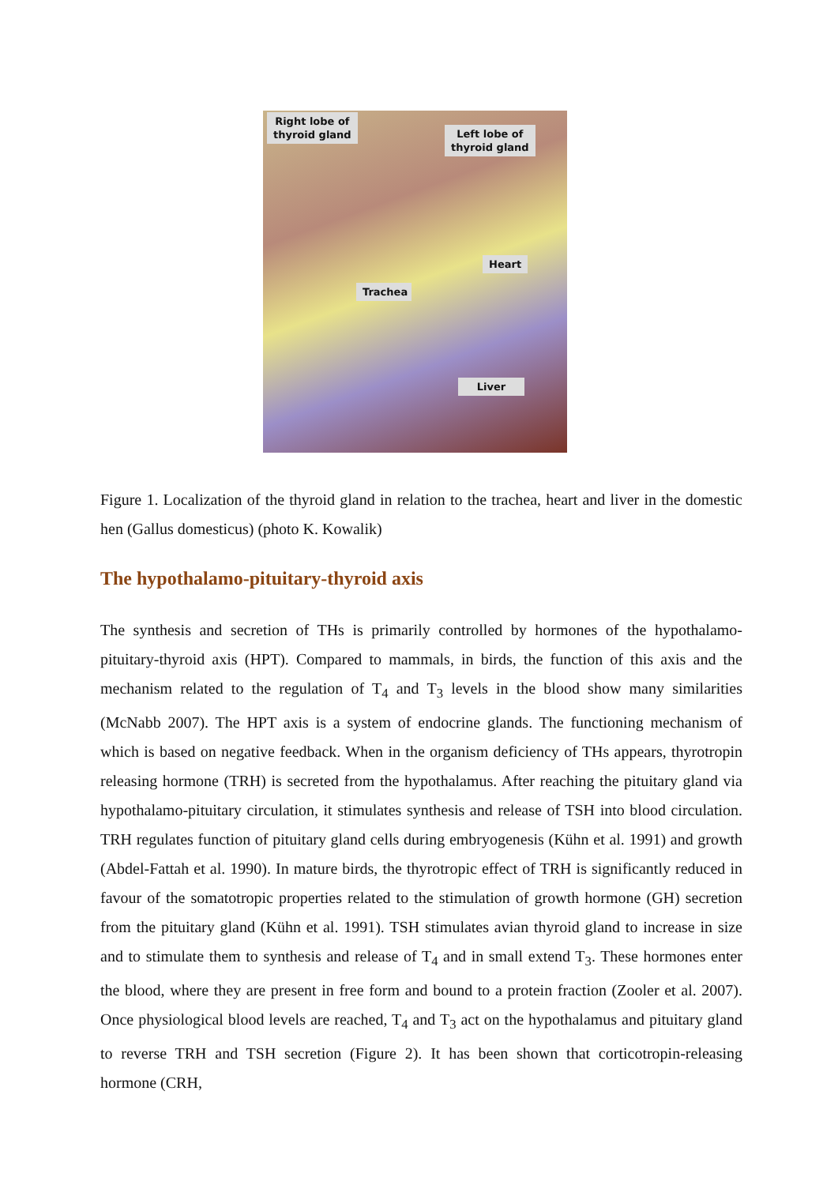Right lobe of
thyroid gland
Left lobe of
thyroid gland
Heart
Trachea
Liver
Figure 1. Localization of the thyroid gland in relation to the trachea, heart and liver in the domestic hen (Gallus domesticus) (photo K. Kowalik)
The hypothalamo-pituitary-thyroid axis
The synthesis and secretion of THs is primarily controlled by hormones of the hypothalamo-pituitary-thyroid axis (HPT). Compared to mammals, in birds, the function of this axis and the mechanism related to the regulation of T<sub>4</sub> and T<sub>3</sub> levels in the blood show many similarities (McNabb 2007). The HPT axis is a system of endocrine glands. The functioning mechanism of which is based on negative feedback. When in the organism deficiency of THs appears, thyrotropin releasing hormone (TRH) is secreted from the hypothalamus. After reaching the pituitary gland via hypothalamo-pituitary circulation, it stimulates synthesis and release of TSH into blood circulation. TRH regulates function of pituitary gland cells during embryogenesis (Kühn et al. 1991) and growth (Abdel-Fattah et al. 1990). In mature birds, the thyrotropic effect of TRH is significantly reduced in favour of the somatotropic properties related to the stimulation of growth hormone (GH) secretion from the pituitary gland (Kühn et al. 1991). TSH stimulates avian thyroid gland to increase in size and to stimulate them to synthesis and release of T<sub>4</sub> and in small extend T<sub>3</sub>. These hormones enter the blood, where they are present in free form and bound to a protein fraction (Zooler et al. 2007). Once physiological blood levels are reached, T<sub>4</sub> and T<sub>3</sub> act on the hypothalamus and pituitary gland to reverse TRH and TSH secretion (Figure 2). It has been shown that corticotropin-releasing hormone (CRH,